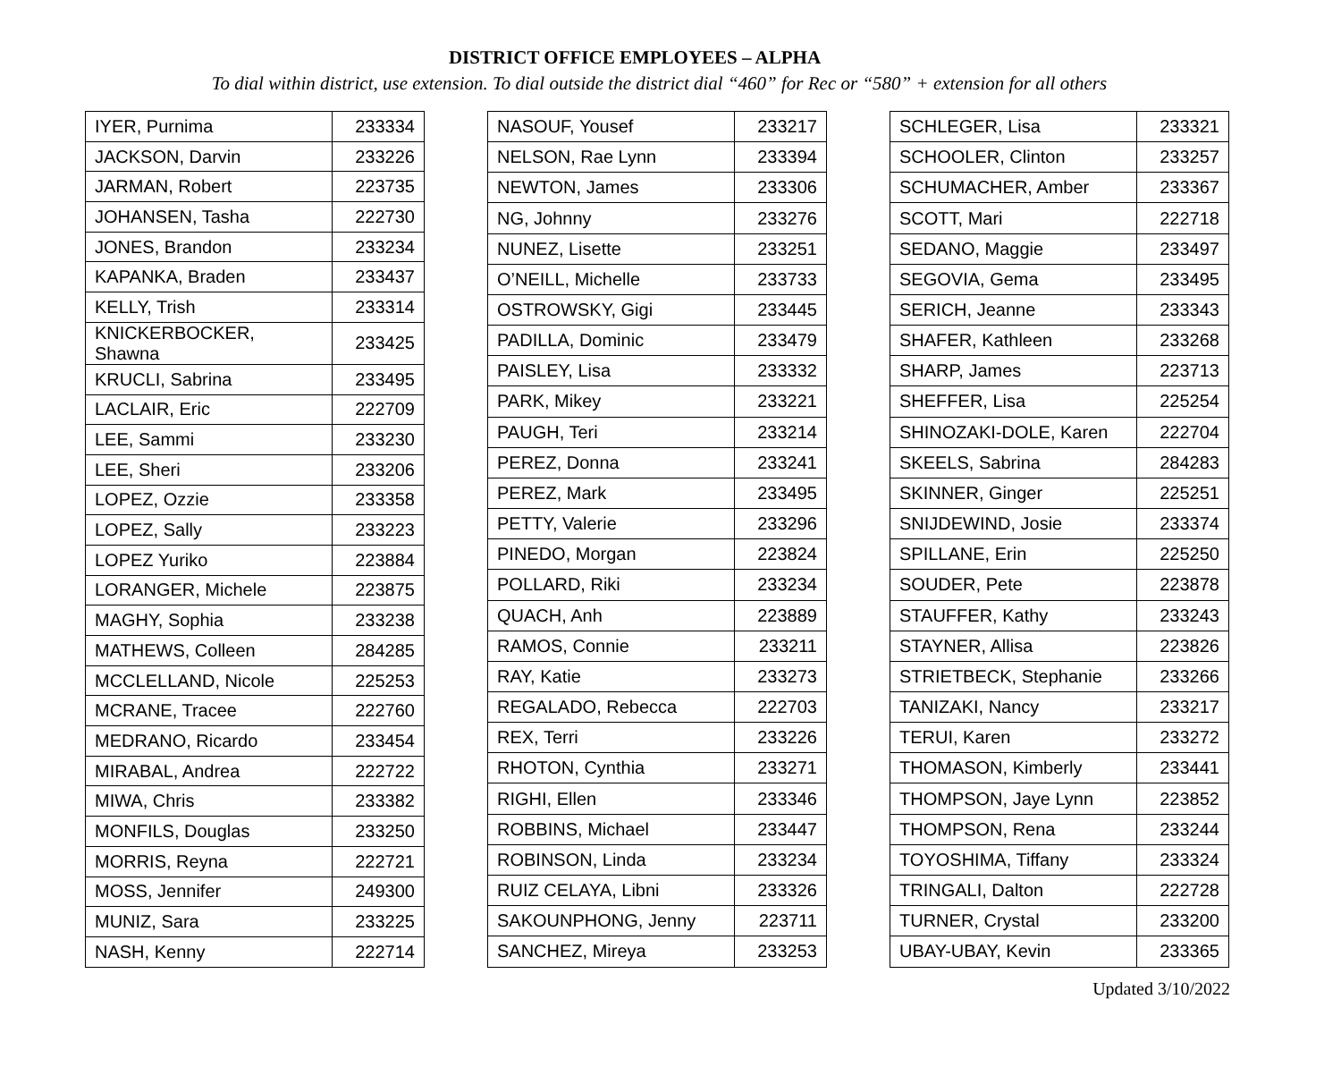DISTRICT OFFICE EMPLOYEES – ALPHA
To dial within district, use extension. To dial outside the district dial “460” for Rec or “580” + extension for all others
| IYER, Purnima | 233334 |
| JACKSON, Darvin | 233226 |
| JARMAN, Robert | 223735 |
| JOHANSEN, Tasha | 222730 |
| JONES, Brandon | 233234 |
| KAPANKA, Braden | 233437 |
| KELLY, Trish | 233314 |
| KNICKERBOCKER, Shawna | 233425 |
| KRUCLI, Sabrina | 233495 |
| LACLAIR, Eric | 222709 |
| LEE, Sammi | 233230 |
| LEE, Sheri | 233206 |
| LOPEZ, Ozzie | 233358 |
| LOPEZ, Sally | 233223 |
| LOPEZ Yuriko | 223884 |
| LORANGER, Michele | 223875 |
| MAGHY, Sophia | 233238 |
| MATHEWS, Colleen | 284285 |
| MCCLELLAND, Nicole | 225253 |
| MCRANE, Tracee | 222760 |
| MEDRANO, Ricardo | 233454 |
| MIRABAL, Andrea | 222722 |
| MIWA, Chris | 233382 |
| MONFILS, Douglas | 233250 |
| MORRIS, Reyna | 222721 |
| MOSS, Jennifer | 249300 |
| MUNIZ, Sara | 233225 |
| NASH, Kenny | 222714 |
| NASOUF, Yousef | 233217 |
| NELSON, Rae Lynn | 233394 |
| NEWTON, James | 233306 |
| NG, Johnny | 233276 |
| NUNEZ, Lisette | 233251 |
| O’NEILL, Michelle | 233733 |
| OSTROWSKY, Gigi | 233445 |
| PADILLA, Dominic | 233479 |
| PAISLEY, Lisa | 233332 |
| PARK, Mikey | 233221 |
| PAUGH, Teri | 233214 |
| PEREZ, Donna | 233241 |
| PEREZ, Mark | 233495 |
| PETTY, Valerie | 233296 |
| PINEDO, Morgan | 223824 |
| POLLARD, Riki | 233234 |
| QUACH, Anh | 223889 |
| RAMOS, Connie | 233211 |
| RAY, Katie | 233273 |
| REGALADO, Rebecca | 222703 |
| REX, Terri | 233226 |
| RHOTON, Cynthia | 233271 |
| RIGHI, Ellen | 233346 |
| ROBBINS, Michael | 233447 |
| ROBINSON, Linda | 233234 |
| RUIZ CELAYA, Libni | 233326 |
| SAKOUNPHONG, Jenny | 223711 |
| SANCHEZ, Mireya | 233253 |
| SCHLEGER, Lisa | 233321 |
| SCHOOLER, Clinton | 233257 |
| SCHUMACHER, Amber | 233367 |
| SCOTT, Mari | 222718 |
| SEDANO, Maggie | 233497 |
| SEGOVIA, Gema | 233495 |
| SERICH, Jeanne | 233343 |
| SHAFER, Kathleen | 233268 |
| SHARP, James | 223713 |
| SHEFFER, Lisa | 225254 |
| SHINOZAKI-DOLE, Karen | 222704 |
| SKEELS, Sabrina | 284283 |
| SKINNER, Ginger | 225251 |
| SNIJDEWIND, Josie | 233374 |
| SPILLANE, Erin | 225250 |
| SOUDER, Pete | 223878 |
| STAUFFER, Kathy | 233243 |
| STAYNER, Allisa | 223826 |
| STRIETBECK, Stephanie | 233266 |
| TANIZAKI, Nancy | 233217 |
| TERUI, Karen | 233272 |
| THOMASON, Kimberly | 233441 |
| THOMPSON, Jaye Lynn | 223852 |
| THOMPSON, Rena | 233244 |
| TOYOSHIMA, Tiffany | 233324 |
| TRINGALI, Dalton | 222728 |
| TURNER, Crystal | 233200 |
| UBAY-UBAY, Kevin | 233365 |
Updated 3/10/2022